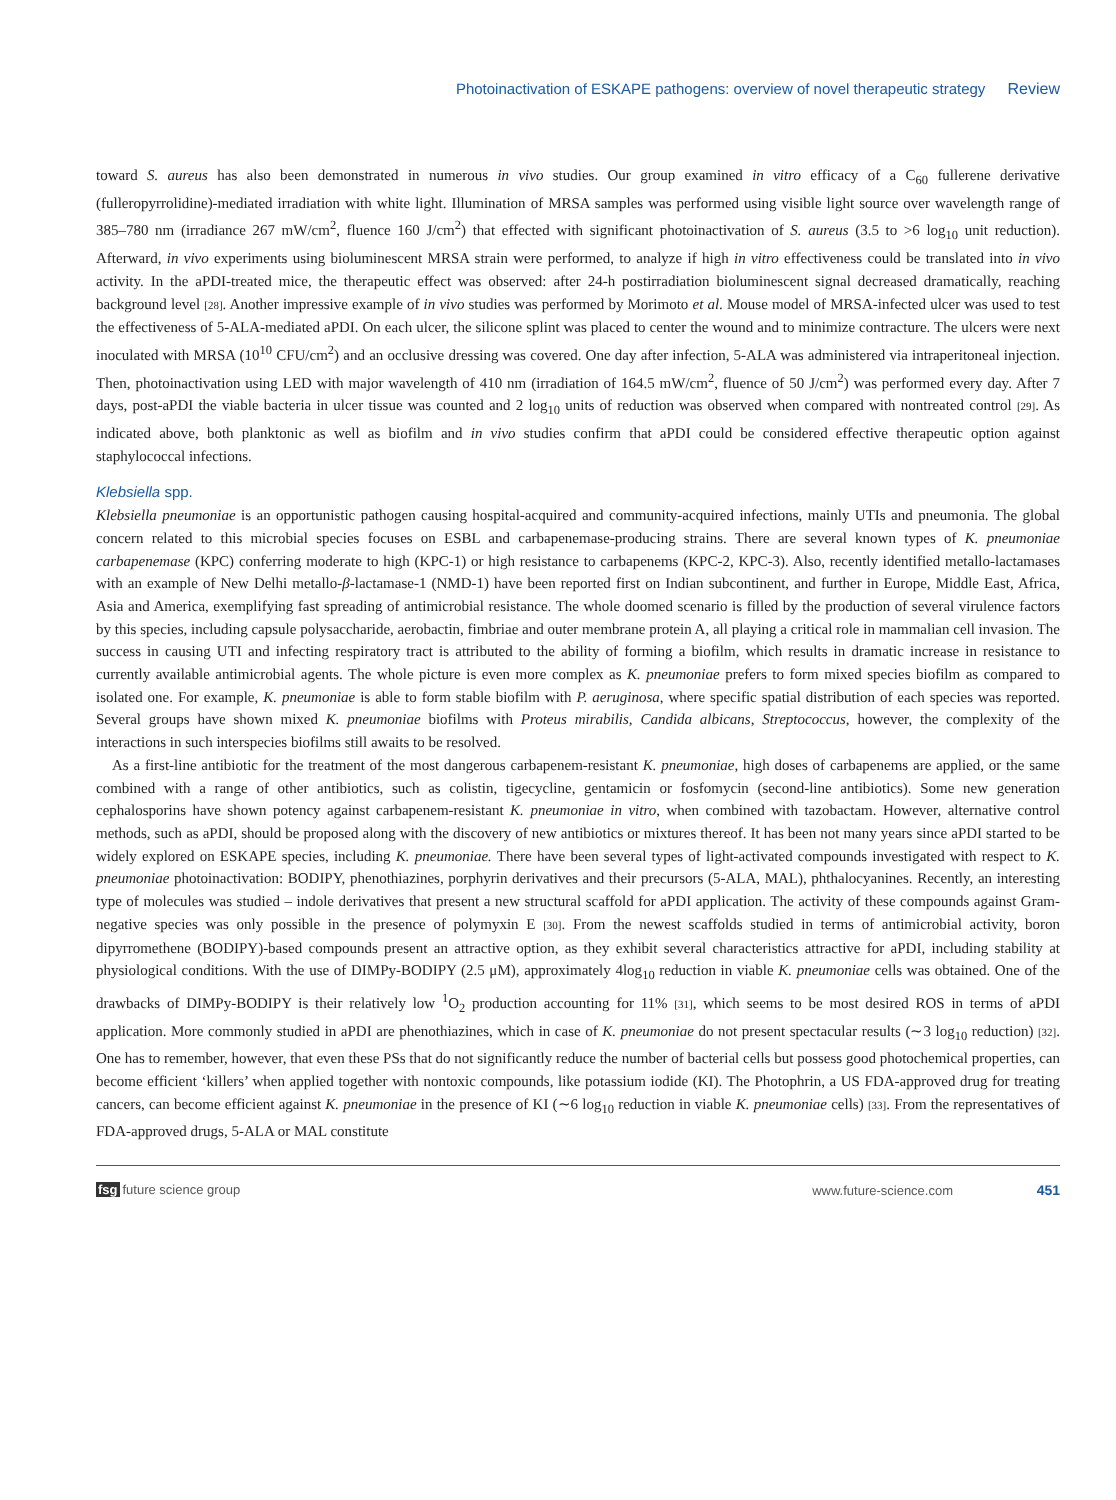Photoinactivation of ESKAPE pathogens: overview of novel therapeutic strategy Review
toward S. aureus has also been demonstrated in numerous in vivo studies. Our group examined in vitro efficacy of a C<sub>60</sub> fullerene derivative (fulleropyrrolidine)-mediated irradiation with white light. Illumination of MRSA samples was performed using visible light source over wavelength range of 385–780 nm (irradiance 267 mW/cm<sup>2</sup>, fluence 160 J/cm<sup>2</sup>) that effected with significant photoinactivation of S. aureus (3.5 to >6 log<sub>10</sub> unit reduction). Afterward, in vivo experiments using bioluminescent MRSA strain were performed, to analyze if high in vitro effectiveness could be translated into in vivo activity. In the aPDI-treated mice, the therapeutic effect was observed: after 24-h postirradiation bioluminescent signal decreased dramatically, reaching background level [28]. Another impressive example of in vivo studies was performed by Morimoto et al. Mouse model of MRSA-infected ulcer was used to test the effectiveness of 5-ALA-mediated aPDI. On each ulcer, the silicone splint was placed to center the wound and to minimize contracture. The ulcers were next inoculated with MRSA (10<sup>10</sup> CFU/cm<sup>2</sup>) and an occlusive dressing was covered. One day after infection, 5-ALA was administered via intraperitoneal injection. Then, photoinactivation using LED with major wavelength of 410 nm (irradiation of 164.5 mW/cm<sup>2</sup>, fluence of 50 J/cm<sup>2</sup>) was performed every day. After 7 days, post-aPDI the viable bacteria in ulcer tissue was counted and 2 log<sub>10</sub> units of reduction was observed when compared with nontreated control [29]. As indicated above, both planktonic as well as biofilm and in vivo studies confirm that aPDI could be considered effective therapeutic option against staphylococcal infections.
Klebsiella spp.
Klebsiella pneumoniae is an opportunistic pathogen causing hospital-acquired and community-acquired infections, mainly UTIs and pneumonia. The global concern related to this microbial species focuses on ESBL and carbapenemase-producing strains. There are several known types of K. pneumoniae carbapenemase (KPC) conferring moderate to high (KPC-1) or high resistance to carbapenems (KPC-2, KPC-3). Also, recently identified metallo-lactamases with an example of New Delhi metallo-β-lactamase-1 (NMD-1) have been reported first on Indian subcontinent, and further in Europe, Middle East, Africa, Asia and America, exemplifying fast spreading of antimicrobial resistance. The whole doomed scenario is filled by the production of several virulence factors by this species, including capsule polysaccharide, aerobactin, fimbriae and outer membrane protein A, all playing a critical role in mammalian cell invasion. The success in causing UTI and infecting respiratory tract is attributed to the ability of forming a biofilm, which results in dramatic increase in resistance to currently available antimicrobial agents. The whole picture is even more complex as K. pneumoniae prefers to form mixed species biofilm as compared to isolated one. For example, K. pneumoniae is able to form stable biofilm with P. aeruginosa, where specific spatial distribution of each species was reported. Several groups have shown mixed K. pneumoniae biofilms with Proteus mirabilis, Candida albicans, Streptococcus, however, the complexity of the interactions in such interspecies biofilms still awaits to be resolved.
As a first-line antibiotic for the treatment of the most dangerous carbapenem-resistant K. pneumoniae, high doses of carbapenems are applied, or the same combined with a range of other antibiotics, such as colistin, tigecycline, gentamicin or fosfomycin (second-line antibiotics). Some new generation cephalosporins have shown potency against carbapenem-resistant K. pneumoniae in vitro, when combined with tazobactam. However, alternative control methods, such as aPDI, should be proposed along with the discovery of new antibiotics or mixtures thereof. It has been not many years since aPDI started to be widely explored on ESKAPE species, including K. pneumoniae. There have been several types of light-activated compounds investigated with respect to K. pneumoniae photoinactivation: BODIPY, phenothiazines, porphyrin derivatives and their precursors (5-ALA, MAL), phthalocyanines. Recently, an interesting type of molecules was studied – indole derivatives that present a new structural scaffold for aPDI application. The activity of these compounds against Gram-negative species was only possible in the presence of polymyxin E [30]. From the newest scaffolds studied in terms of antimicrobial activity, boron dipyrromethene (BODIPY)-based compounds present an attractive option, as they exhibit several characteristics attractive for aPDI, including stability at physiological conditions. With the use of DIMPy-BODIPY (2.5 μM), approximately 4log<sub>10</sub> reduction in viable K. pneumoniae cells was obtained. One of the drawbacks of DIMPy-BODIPY is their relatively low <sup>1</sup>O<sub>2</sub> production accounting for 11% [31], which seems to be most desired ROS in terms of aPDI application. More commonly studied in aPDI are phenothiazines, which in case of K. pneumoniae do not present spectacular results (∼3 log<sub>10</sub> reduction) [32]. One has to remember, however, that even these PSs that do not significantly reduce the number of bacterial cells but possess good photochemical properties, can become efficient ‘killers’ when applied together with nontoxic compounds, like potassium iodide (KI). The Photophrin, a US FDA-approved drug for treating cancers, can become efficient against K. pneumoniae in the presence of KI (∼6 log<sub>10</sub> reduction in viable K. pneumoniae cells) [33]. From the representatives of FDA-approved drugs, 5-ALA or MAL constitute
fsg future science group www.future-science.com 451